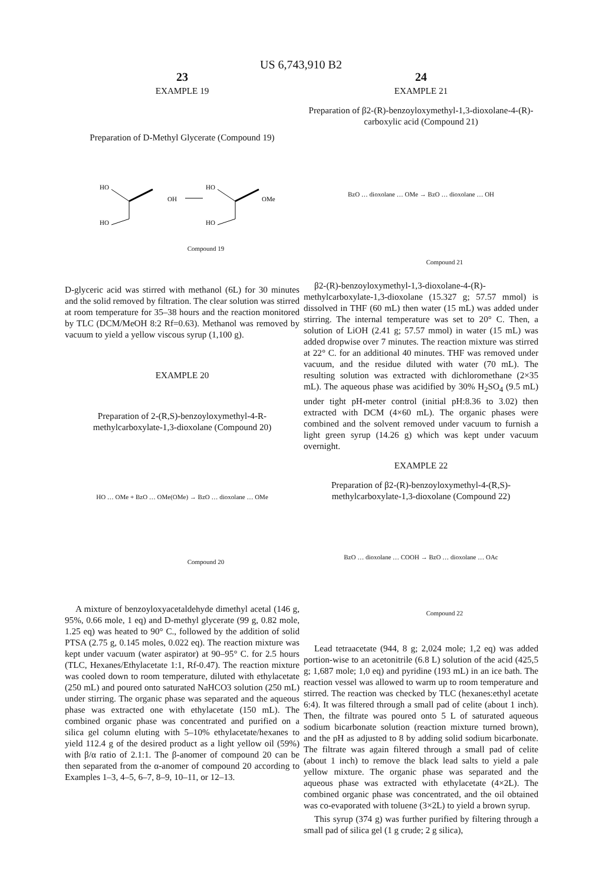US 6,743,910 B2
23
EXAMPLE 19
Preparation of D-Methyl Glycerate (Compound 19)
HO
HO
OH
HO
HO
OMe
Compound 19
D-glyceric acid was stirred with methanol (6L) for 30 minutes and the solid removed by filtration. The clear solution was stirred at room temperature for 35–38 hours and the reaction monitored by TLC (DCM/MeOH 8:2 Rf=0.63). Methanol was removed by vacuum to yield a yellow viscous syrup (1,100 g).
EXAMPLE 20
Preparation of 2-(R,S)-benzoyloxymethyl-4-R-methylcarboxylate-1,3-dioxolane (Compound 20)
HO … OMe + BzO … OMe(OMe) → BzO … dioxolane … OMe
Compound 20
A mixture of benzoyloxyacetaldehyde dimethyl acetal (146 g, 95%, 0.66 mole, 1 eq) and D-methyl glycerate (99 g, 0.82 mole, 1.25 eq) was heated to 90° C., followed by the addition of solid PTSA (2.75 g, 0.145 moles, 0.022 eq). The reaction mixture was kept under vacuum (water aspirator) at 90–95° C. for 2.5 hours (TLC, Hexanes/Ethylacetate 1:1, Rf-0.47). The reaction mixture was cooled down to room temperature, diluted with ethylacetate (250 mL) and poured onto saturated NaHCO3 solution (250 mL) under stirring. The organic phase was separated and the aqueous phase was extracted one with ethylacetate (150 mL). The combined organic phase was concentrated and purified on a silica gel column eluting with 5–10% ethylacetate/hexanes to yield 112.4 g of the desired product as a light yellow oil (59%) with β/α ratio of 2.1:1. The β-anomer of compound 20 can be then separated from the α-anomer of compound 20 according to Examples 1–3, 4–5, 6–7, 8–9, 10–11, or 12–13.
24
EXAMPLE 21
Preparation of β2-(R)-benzoyloxymethyl-1,3-dioxolane-4-(R)-carboxylic acid (Compound 21)
BzO … dioxolane … OMe → BzO … dioxolane … OH
Compound 21
β2-(R)-benzoyloxymethyl-1,3-dioxolane-4-(R)-methylcarboxylate-1,3-dioxolane (15.327 g; 57.57 mmol) is dissolved in THF (60 mL) then water (15 mL) was added under stirring. The internal temperature was set to 20° C. Then, a solution of LiOH (2.41 g; 57.57 mmol) in water (15 mL) was added dropwise over 7 minutes. The reaction mixture was stirred at 22° C. for an additional 40 minutes. THF was removed under vacuum, and the residue diluted with water (70 mL). The resulting solution was extracted with dichloromethane (2×35 mL). The aqueous phase was acidified by 30% H<sub>2</sub>SO<sub>4</sub> (9.5 mL) under tight pH-meter control (initial pH:8.36 to 3.02) then extracted with DCM (4×60 mL). The organic phases were combined and the solvent removed under vacuum to furnish a light green syrup (14.26 g) which was kept under vacuum overnight.
EXAMPLE 22
Preparation of β2-(R)-benzoyloxymethyl-4-(R,S)-methylcarboxylate-1,3-dioxolane (Compound 22)
BzO … dioxolane … COOH → BzO … dioxolane … OAc
Compound 22
Lead tetraacetate (944, 8 g; 2,024 mole; 1,2 eq) was added portion-wise to an acetonitrile (6.8 L) solution of the acid (425,5 g; 1,687 mole; 1,0 eq) and pyridine (193 mL) in an ice bath. The reaction vessel was allowed to warm up to room temperature and stirred. The reaction was checked by TLC (hexanes:ethyl acetate 6:4). It was filtered through a small pad of celite (about 1 inch). Then, the filtrate was poured onto 5 L of saturated aqueous sodium bicarbonate solution (reaction mixture turned brown), and the pH as adjusted to 8 by adding solid sodium bicarbonate. The filtrate was again filtered through a small pad of celite (about 1 inch) to remove the black lead salts to yield a pale yellow mixture. The organic phase was separated and the aqueous phase was extracted with ethylacetate (4×2L). The combined organic phase was concentrated, and the oil obtained was co-evaporated with toluene (3×2L) to yield a brown syrup.
This syrup (374 g) was further purified by filtering through a small pad of silica gel (1 g crude; 2 g silica),